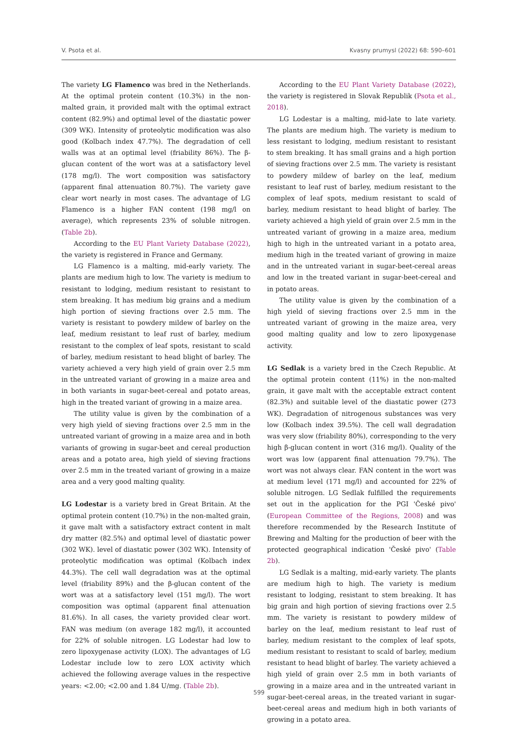V. Psota et al. Kvasny prumysl (2022) 68: 590–601
The variety LG Flamenco was bred in the Netherlands. At the optimal protein content (10.3%) in the non-malted grain, it provided malt with the optimal extract content (82.9%) and optimal level of the diastatic power (309 WK). Intensity of proteolytic modification was also good (Kolbach index 47.7%). The degradation of cell walls was at an optimal level (friability 86%). The β-glucan content of the wort was at a satisfactory level (178 mg/l). The wort composition was satisfactory (apparent final attenuation 80.7%). The variety gave clear wort nearly in most cases. The advantage of LG Flamenco is a higher FAN content (198 mg/l on average), which represents 23% of soluble nitrogen. (Table 2b).
According to the EU Plant Variety Database (2022), the variety is registered in France and Germany.
LG Flamenco is a malting, mid-early variety. The plants are medium high to low. The variety is medium to resistant to lodging, medium resistant to resistant to stem breaking. It has medium big grains and a medium high portion of sieving fractions over 2.5 mm. The variety is resistant to powdery mildew of barley on the leaf, medium resistant to leaf rust of barley, medium resistant to the complex of leaf spots, resistant to scald of barley, medium resistant to head blight of barley. The variety achieved a very high yield of grain over 2.5 mm in the untreated variant of growing in a maize area and in both variants in sugar-beet-cereal and potato areas, high in the treated variant of growing in a maize area.
The utility value is given by the combination of a very high yield of sieving fractions over 2.5 mm in the untreated variant of growing in a maize area and in both variants of growing in sugar-beet and cereal production areas and a potato area, high yield of sieving fractions over 2.5 mm in the treated variant of growing in a maize area and a very good malting quality.
LG Lodestar is a variety bred in Great Britain. At the optimal protein content (10.7%) in the non-malted grain, it gave malt with a satisfactory extract content in malt dry matter (82.5%) and optimal level of diastatic power (302 WK). level of diastatic power (302 WK). Intensity of proteolytic modification was optimal (Kolbach index 44.3%). The cell wall degradation was at the optimal level (friability 89%) and the β-glucan content of the wort was at a satisfactory level (151 mg/l). The wort composition was optimal (apparent final attenuation 81.6%). In all cases, the variety provided clear wort. FAN was medium (on average 182 mg/l), it accounted for 22% of soluble nitrogen. LG Lodestar had low to zero lipoxygenase activity (LOX). The advantages of LG Lodestar include low to zero LOX activity which achieved the following average values in the respective years: <2.00; <2.00 and 1.84 U/mg. (Table 2b).
According to the EU Plant Variety Database (2022), the variety is registered in Slovak Republik (Psota et al., 2018).
LG Lodestar is a malting, mid-late to late variety. The plants are medium high. The variety is medium to less resistant to lodging, medium resistant to resistant to stem breaking. It has small grains and a high portion of sieving fractions over 2.5 mm. The variety is resistant to powdery mildew of barley on the leaf, medium resistant to leaf rust of barley, medium resistant to the complex of leaf spots, medium resistant to scald of barley, medium resistant to head blight of barley. The variety achieved a high yield of grain over 2.5 mm in the untreated variant of growing in a maize area, medium high to high in the untreated variant in a potato area, medium high in the treated variant of growing in maize and in the untreated variant in sugar-beet-cereal areas and low in the treated variant in sugar-beet-cereal and in potato areas.
The utility value is given by the combination of a high yield of sieving fractions over 2.5 mm in the untreated variant of growing in the maize area, very good malting quality and low to zero lipoxygenase activity.
LG Sedlak is a variety bred in the Czech Republic. At the optimal protein content (11%) in the non-malted grain, it gave malt with the acceptable extract content (82.3%) and suitable level of the diastatic power (273 WK). Degradation of nitrogenous substances was very low (Kolbach index 39.5%). The cell wall degradation was very slow (friability 80%), corresponding to the very high β-glucan content in wort (316 mg/l). Quality of the wort was low (apparent final attenuation 79.7%). The wort was not always clear. FAN content in the wort was at medium level (171 mg/l) and accounted for 22% of soluble nitrogen. LG Sedlak fulfilled the requirements set out in the application for the PGI 'České pivo' (European Committee of the Regions, 2008) and was therefore recommended by the Research Institute of Brewing and Malting for the production of beer with the protected geographical indication 'České pivo' (Table 2b).
LG Sedlak is a malting, mid-early variety. The plants are medium high to high. The variety is medium resistant to lodging, resistant to stem breaking. It has big grain and high portion of sieving fractions over 2.5 mm. The variety is resistant to powdery mildew of barley on the leaf, medium resistant to leaf rust of barley, medium resistant to the complex of leaf spots, medium resistant to resistant to scald of barley, medium resistant to head blight of barley. The variety achieved a high yield of grain over 2.5 mm in both variants of growing in a maize area and in the untreated variant in sugar-beet-cereal areas, in the treated variant in sugar-beet-cereal areas and medium high in both variants of growing in a potato area.
599